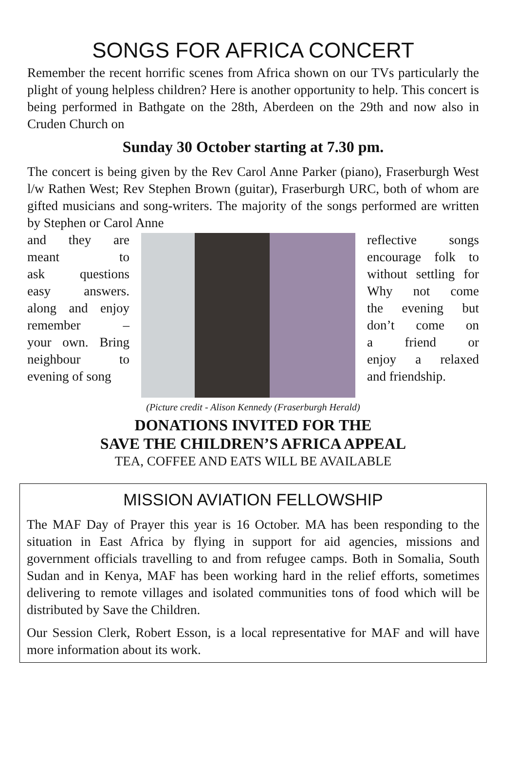SONGS FOR AFRICA CONCERT
Remember the recent horrific scenes from Africa shown on our TVs particularly the plight of young helpless children? Here is another opportunity to help. This concert is being performed in Bathgate on the 28th, Aberdeen on the 29th and now also in Cruden Church on
Sunday 30 October starting at 7.30 pm.
The concert is being given by the Rev Carol Anne Parker (piano), Fraserburgh West l/w Rathen West; Rev Stephen Brown (guitar), Fraserburgh URC, both of whom are gifted musicians and song-writers. The majority of the songs performed are written by Stephen or Carol Anne
and they are
meant to
ask questions
easy answers.
along and enjoy
remember –
your own. Bring
neighbour to
evening of song
reflective songs
encourage folk to
without settling for
Why not come
the evening but
don’t come on
a friend or
enjoy a relaxed
and friendship.
(Picture credit - Alison Kennedy (Fraserburgh Herald)
DONATIONS INVITED FOR THE
SAVE THE CHILDREN’S AFRICA APPEAL
TEA, COFFEE AND EATS WILL BE AVAILABLE
MISSION AVIATION FELLOWSHIP
The MAF Day of Prayer this year is 16 October. MA has been responding to the situation in East Africa by flying in support for aid agencies, missions and government officials travelling to and from refugee camps. Both in Somalia, South Sudan and in Kenya, MAF has been working hard in the relief efforts, sometimes delivering to remote villages and isolated communities tons of food which will be distributed by Save the Children.
Our Session Clerk, Robert Esson, is a local representative for MAF and will have more information about its work.